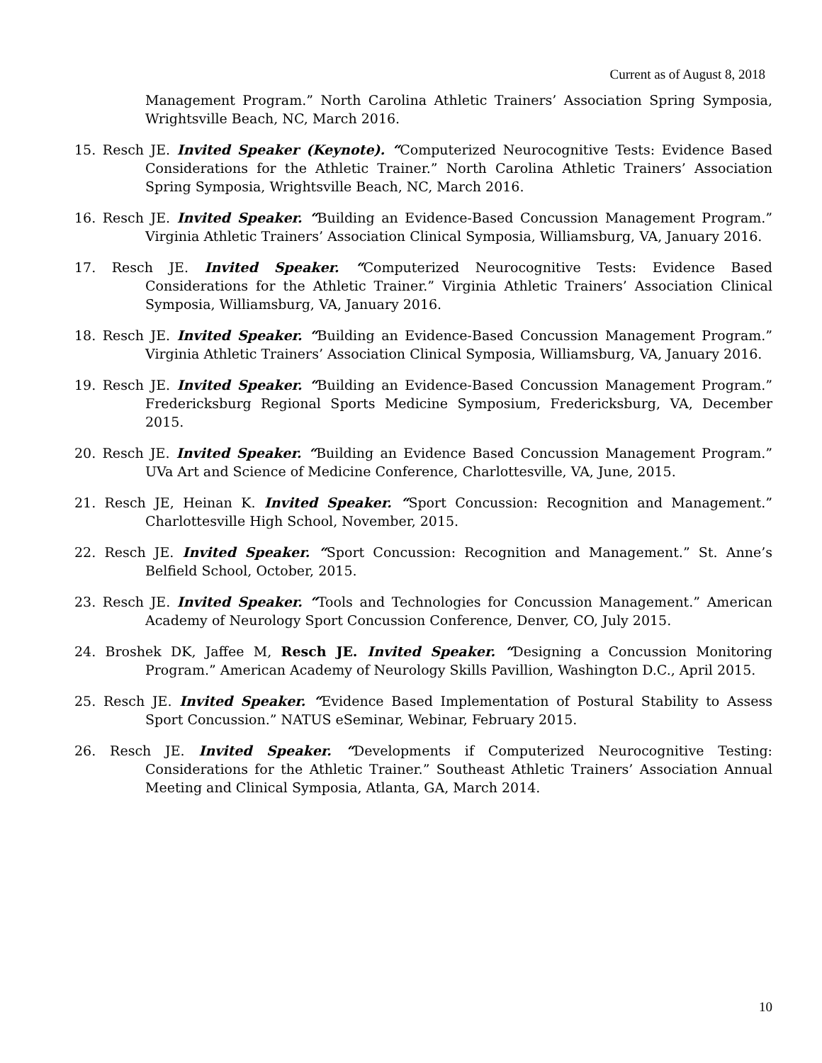Current as of August 8, 2018
Management Program.” North Carolina Athletic Trainers’ Association Spring Symposia, Wrightsville Beach, NC, March 2016.
15. Resch JE. Invited Speaker (Keynote). “Computerized Neurocognitive Tests: Evidence Based Considerations for the Athletic Trainer.” North Carolina Athletic Trainers’ Association Spring Symposia, Wrightsville Beach, NC, March 2016.
16. Resch JE. Invited Speaker. “Building an Evidence-Based Concussion Management Program.” Virginia Athletic Trainers’ Association Clinical Symposia, Williamsburg, VA, January 2016.
17. Resch JE. Invited Speaker. “Computerized Neurocognitive Tests: Evidence Based Considerations for the Athletic Trainer.” Virginia Athletic Trainers’ Association Clinical Symposia, Williamsburg, VA, January 2016.
18. Resch JE. Invited Speaker. “Building an Evidence-Based Concussion Management Program.” Virginia Athletic Trainers’ Association Clinical Symposia, Williamsburg, VA, January 2016.
19. Resch JE. Invited Speaker. “Building an Evidence-Based Concussion Management Program.” Fredericksburg Regional Sports Medicine Symposium, Fredericksburg, VA, December 2015.
20. Resch JE. Invited Speaker. “Building an Evidence Based Concussion Management Program.” UVa Art and Science of Medicine Conference, Charlottesville, VA, June, 2015.
21. Resch JE, Heinan K. Invited Speaker. “Sport Concussion: Recognition and Management.” Charlottesville High School, November, 2015.
22. Resch JE. Invited Speaker. “Sport Concussion: Recognition and Management.” St. Anne’s Belfield School, October, 2015.
23. Resch JE. Invited Speaker. “Tools and Technologies for Concussion Management.” American Academy of Neurology Sport Concussion Conference, Denver, CO, July 2015.
24. Broshek DK, Jaffee M, Resch JE. Invited Speaker. “Designing a Concussion Monitoring Program.” American Academy of Neurology Skills Pavillion, Washington D.C., April 2015.
25. Resch JE. Invited Speaker. “Evidence Based Implementation of Postural Stability to Assess Sport Concussion.” NATUS eSeminar, Webinar, February 2015.
26. Resch JE. Invited Speaker. “Developments if Computerized Neurocognitive Testing: Considerations for the Athletic Trainer.” Southeast Athletic Trainers’ Association Annual Meeting and Clinical Symposia, Atlanta, GA, March 2014.
10